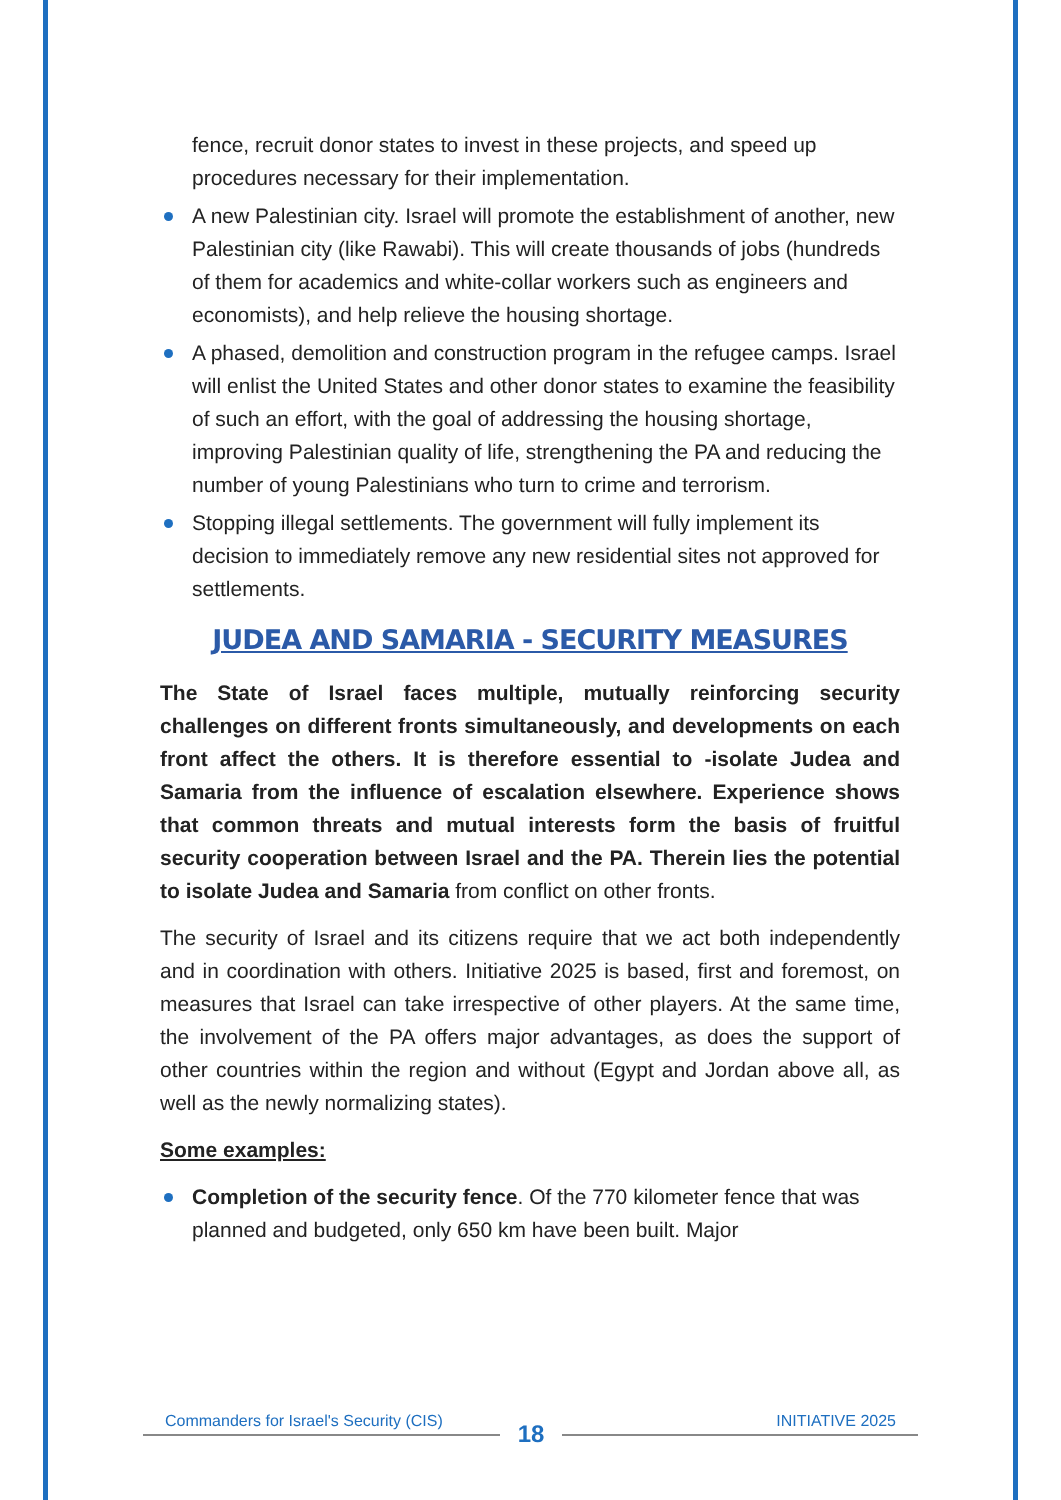fence, recruit donor states to invest in these projects, and speed up procedures necessary for their implementation.
A new Palestinian city. Israel will promote the establishment of another, new Palestinian city (like Rawabi). This will create thousands of jobs (hundreds of them for academics and white-collar workers such as engineers and economists), and help relieve the housing shortage.
A phased, demolition and construction program in the refugee camps. Israel will enlist the United States and other donor states to examine the feasibility of such an effort, with the goal of addressing the housing shortage, improving Palestinian quality of life, strengthening the PA and reducing the number of young Palestinians who turn to crime and terrorism.
Stopping illegal settlements. The government will fully implement its decision to immediately remove any new residential sites not approved for settlements.
JUDEA AND SAMARIA - SECURITY MEASURES
The State of Israel faces multiple, mutually reinforcing security challenges on different fronts simultaneously, and developments on each front affect the others. It is therefore essential to -isolate Judea and Samaria from the influence of escalation elsewhere. Experience shows that common threats and mutual interests form the basis of fruitful security cooperation between Israel and the PA. Therein lies the potential to isolate Judea and Samaria from conflict on other fronts.
The security of Israel and its citizens require that we act both independently and in coordination with others. Initiative 2025 is based, first and foremost, on measures that Israel can take irrespective of other players. At the same time, the involvement of the PA offers major advantages, as does the support of other countries within the region and without (Egypt and Jordan above all, as well as the newly normalizing states).
Some examples:
Completion of the security fence. Of the 770 kilometer fence that was planned and budgeted, only 650 km have been built. Major
Commanders for Israel's Security (CIS) INITIATIVE 2025 18